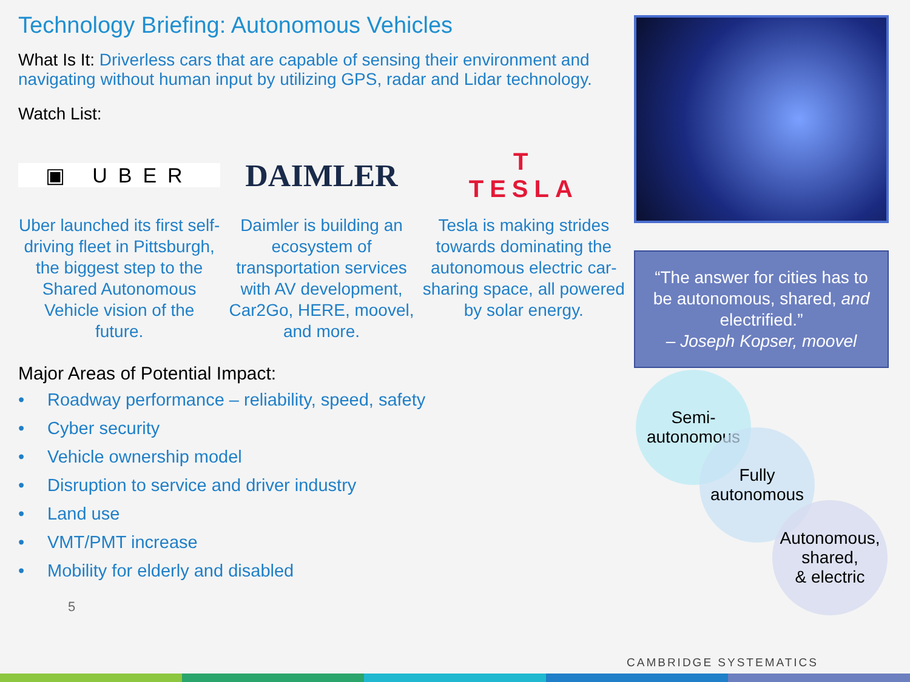Technology Briefing: Autonomous Vehicles
What Is It: Driverless cars that are capable of sensing their environment and navigating without human input by utilizing GPS, radar and Lidar technology.
Watch List:
▣ UBER
DAIMLER
T
TESLA
Uber launched its first self-driving fleet in Pittsburgh, the biggest step to the Shared Autonomous Vehicle vision of the future.
Daimler is building an ecosystem of transportation services with AV development, Car2Go, HERE, moovel, and more.
Tesla is making strides towards dominating the autonomous electric car-sharing space, all powered by solar energy.
Major Areas of Potential Impact:
• Roadway performance – reliability, speed, safety
• Cyber security
• Vehicle ownership model
• Disruption to service and driver industry
• Land use
• VMT/PMT increase
• Mobility for elderly and disabled
5
“The answer for cities has to be autonomous, shared, and electrified.”
– Joseph Kopser, moovel
Semi-
autonomous
Fully
autonomous
Autonomous,
shared,
& electric
CAMBRIDGE SYSTEMATICS